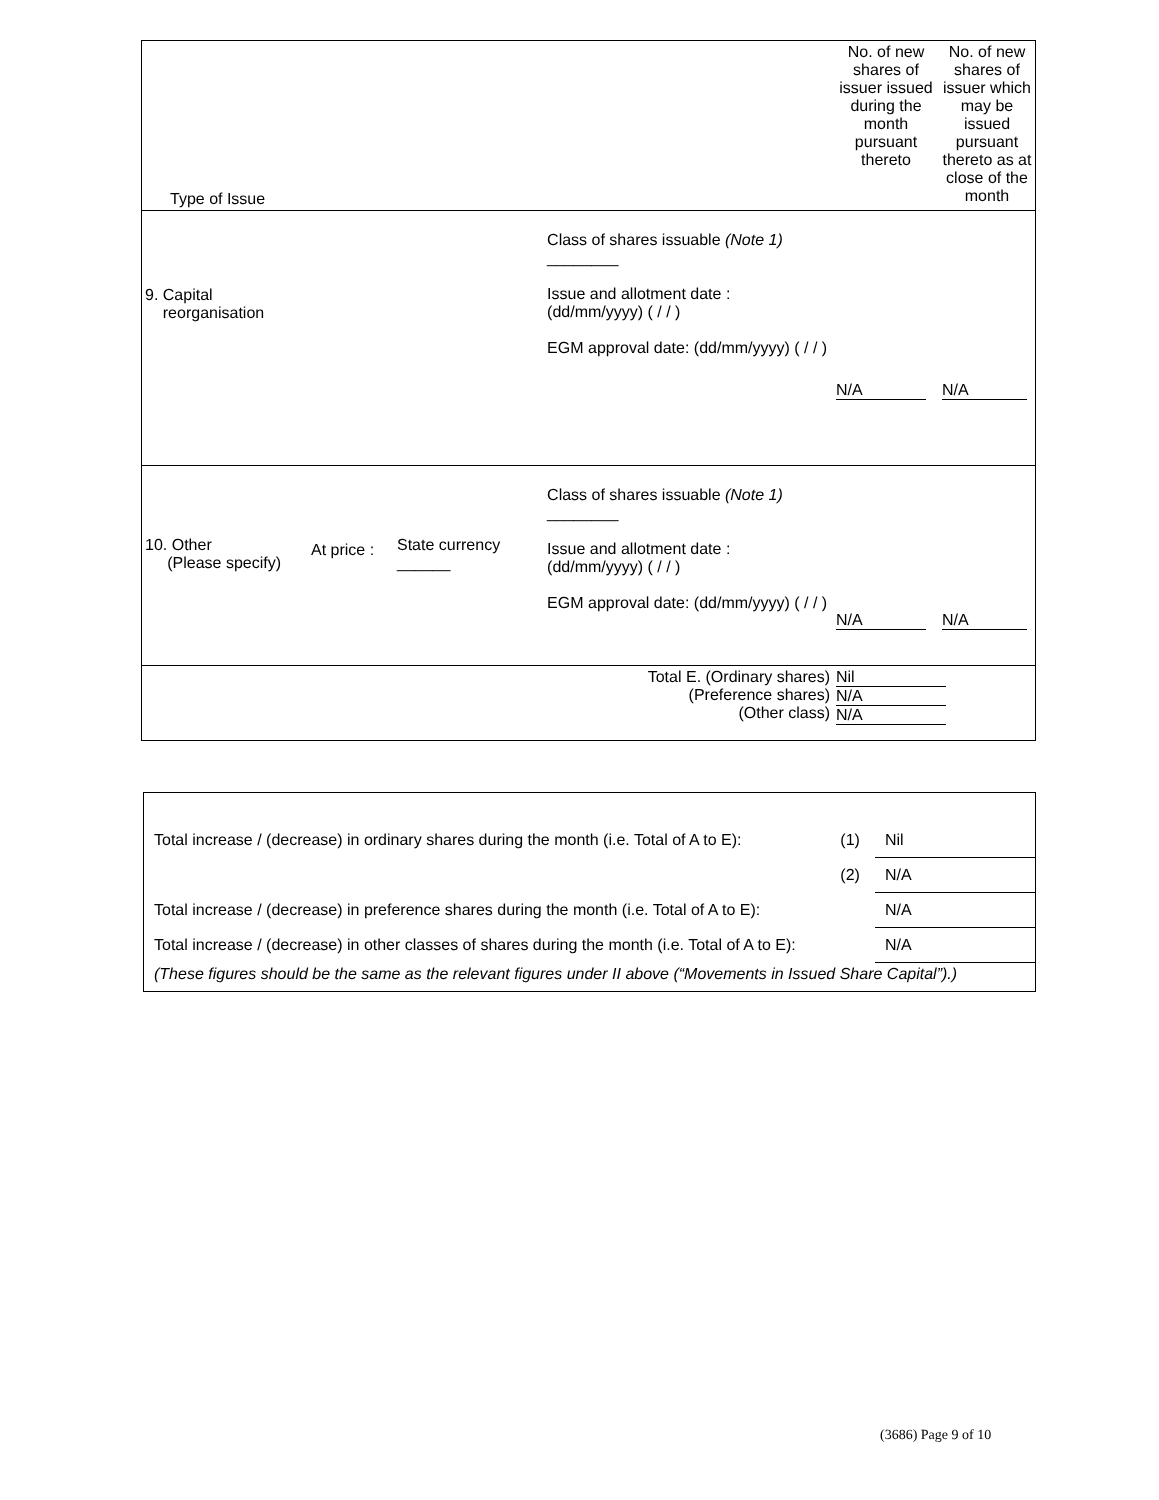| Type of Issue | | | | No. of new shares of issuer issued during the month pursuant thereto | No. of new shares of issuer which may be issued pursuant thereto as at close of the month |
| --- | --- | --- | --- | --- | --- |
| 9. Capital reorganisation | | | Class of shares issuable (Note 1) ________ Issue and allotment date : (dd/mm/yyyy) ( / / ) EGM approval date: (dd/mm/yyyy) ( / / ) | N/A | N/A |
| 10. Other (Please specify) | At price : | State currency ______ | Class of shares issuable (Note 1) ________ Issue and allotment date : (dd/mm/yyyy) ( / / ) EGM approval date: (dd/mm/yyyy) ( / / ) | N/A | N/A |
| Total E. (Ordinary shares) (Preference shares) (Other class) | | | | Nil N/A N/A | |
| Total increase / (decrease) in ordinary shares during the month (i.e. Total of A to E): | (1) | Nil |
| | (2) | N/A |
| Total increase / (decrease) in preference shares during the month (i.e. Total of A to E): | | N/A |
| Total increase / (decrease) in other classes of shares during the month (i.e. Total of A to E): | | N/A |
| (These figures should be the same as the relevant figures under II above (“Movements in Issued Share Capital”).) | | |
(3686) Page 9 of 10